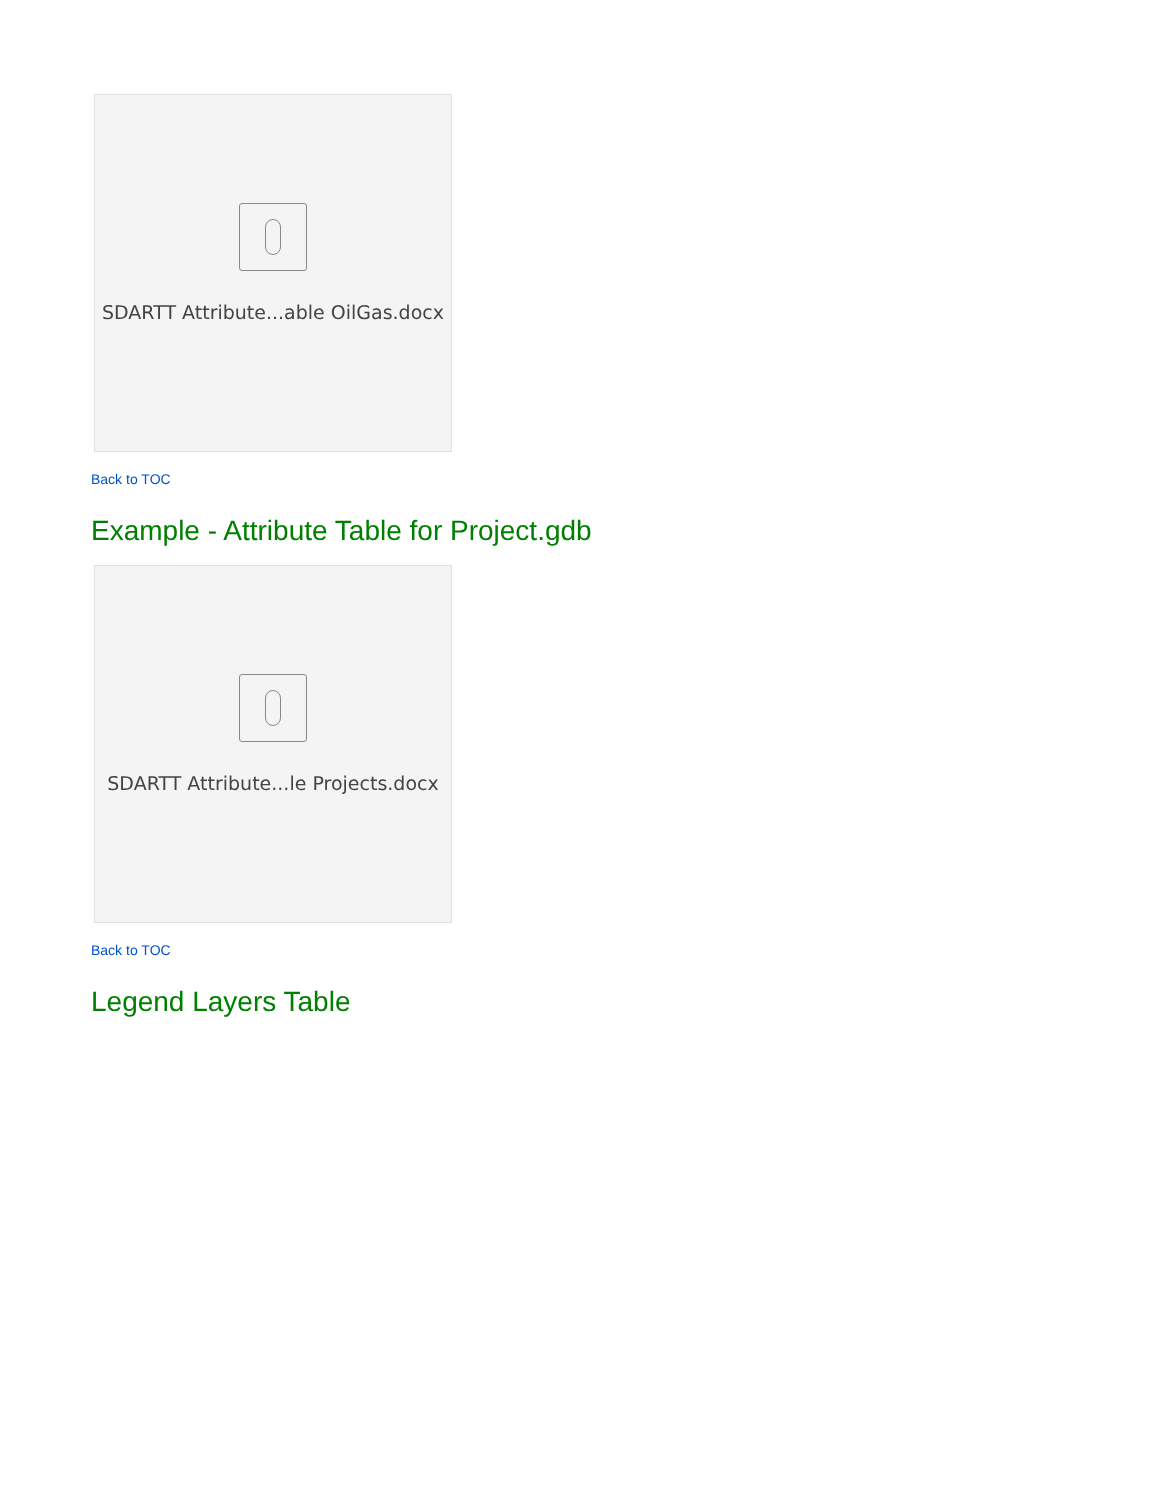SDARTT Attribute...able OilGas.docx
Back to TOC
Example - Attribute Table for Project.gdb
SDARTT Attribute...le Projects.docx
Back to TOC
Legend Layers Table